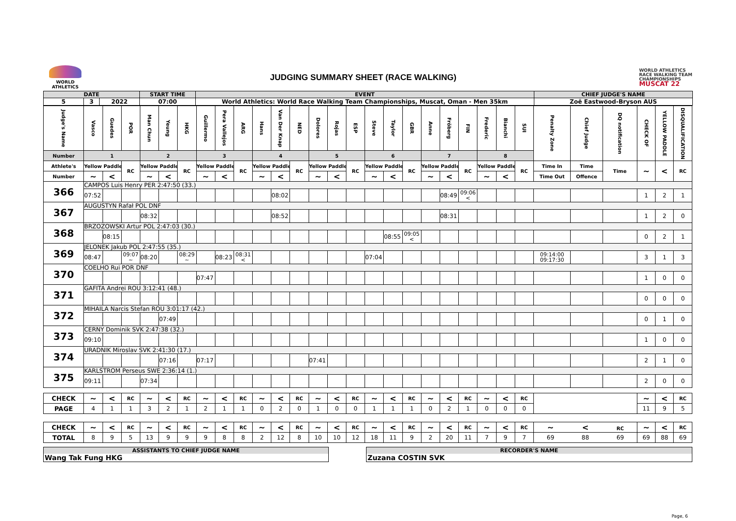WORLD
ATHLETICS
JUDGING SUMMARY SHEET (RACE WALKING)
WORLD ATHLETICS
RACE WALKING TEAM
CHAMPIONSHIPS
MUSCAT 22
| DATE | | | START TIME | EVENT | CHIEF JUDGE'S NAME |
| --- | --- | --- | --- | --- | --- |
| 5 | 3 | 2022 | 07:00 | World Athletics: World Race Walking Team Championships, Muscat, Oman - Men 35km | Zoë Eastwood-Bryson AUS |
| Judge's Name | Vasco | Guedes | POR | Man Chun | Yeung | HKG | Guillermo | Pera Vallejos | ARG | Hans | Van Der Knap | NED | Dolores | Rojas | ESP | Steve | Taylor | GBR | Anne | Fröberg | FIN | Frederic | Bianchi | SUI | Penalty Zone | Chief Judge | DQ notification | CHECK OF | YELLOW PADDLE | DISQUALIFICATION |
| Number | 1 | | | 2 | | | 3 | | | 4 | | | 5 | | | 6 | | | 7 | | | 8 | | | | | | | | |
| Athlete's | Yellow Paddle | | RC | Yellow Paddle | | RC | Yellow Paddle | | RC | Yellow Paddle | | RC | Yellow Paddle | | RC | Yellow Paddle | | RC | Yellow Paddle | | RC | Yellow Paddle | | RC | Time In | Time | Time | ~ | < | RC |
| Number | ~ | < | | ~ | < | | ~ | < | | ~ | < | | ~ | < | | ~ | < | | ~ | < | | ~ | < | | Time Out | Offence | | | | |
| 366 | CAMPOS Luis Henry PER 2:47:50 (33.) | | | | | | | | | | | | | | | | | | | | | | | | | | | | | |
| | 07:52 | | | | | | | | | | 08:02 | | | | | | | | | 08:49 | 09:06 < | | | | | | | 1 | 2 | 1 |
| 367 | AUGUSTYN Rafał POL DNF | | | | | | | | | | | | | | | | | | | | | | | | | | | | | |
| | | | | 08:32 | | | | | | | 08:52 | | | | | | | | | 08:31 | | | | | | | | 1 | 2 | 0 |
| 368 | BRZOZOWSKI Artur POL 2:47:03 (30.) | | | | | | | | | | | | | | | | | | | | | | | | | | | | | |
| | | 08:15 | | | | | | | | | | | | | | | 08:55 | 09:05 < | | | | | | | | | | 0 | 2 | 1 |
| 369 | JELONEK Jakub POL 2:47:55 (35.) | | | | | | | | | | | | | | | | | | | | | | | | | | | | | |
| | 08:47 | | 09:07 ~ | 08:20 | | 08:29 ~ | | 08:23 | 08:31 < | | | | | | | 07:04 | | | | | | | | | 09:14:00 09:17:30 | | | 3 | 1 | 3 |
| 370 | COELHO Rui POR DNF | | | | | | | | | | | | | | | | | | | | | | | | | | | | | |
| | | | | | | | 07:47 | | | | | | | | | | | | | | | | | | | | | 1 | 0 | 0 |
| 371 | GAFITA Andrei ROU 3:12:41 (48.) | | | | | | | | | | | | | | | | | | | | | | | | | | | | | |
| | | | | | | | | | | | | | | | | | | | | | | | | | | | | 0 | 0 | 0 |
| 372 | MIHAILA Narcis Stefan ROU 3:01:17 (42.) | | | | | | | | | | | | | | | | | | | | | | | | | | | | | |
| | | | | | 07:49 | | | | | | | | | | | | | | | | | | | | | | | 0 | 1 | 0 |
| 373 | CERNY Dominik SVK 2:47:38 (32.) | | | | | | | | | | | | | | | | | | | | | | | | | | | | | |
| | 09:10 | | | | | | | | | | | | | | | | | | | | | | | | | | | 1 | 0 | 0 |
| 374 | URADNIK Miroslav SVK 2:41:30 (17.) | | | | | | | | | | | | | | | | | | | | | | | | | | | | | |
| | | | | | 07:16 | | 07:17 | | | | | | 07:41 | | | | | | | | | | | | | | | 2 | 1 | 0 |
| 375 | KARLSTROM Perseus SWE 2:36:14 (1.) | | | | | | | | | | | | | | | | | | | | | | | | | | | | | |
| | 09:11 | | | 07:34 | | | | | | | | | | | | | | | | | | | | | | | | 2 | 0 | 0 |
| CHECK | ~ | < | RC | ~ | < | RC | ~ | < | RC | ~ | < | RC | ~ | < | RC | ~ | < | RC | ~ | < | RC | ~ | < | RC | | | | ~ | < | RC |
| PAGE | 4 | 1 | 1 | 3 | 2 | 1 | 2 | 1 | 1 | 0 | 2 | 0 | 1 | 0 | 0 | 1 | 1 | 1 | 0 | 2 | 1 | 0 | 0 | 0 | | | | 11 | 9 | 5 |
| CHECK | ~ | < | RC | ~ | < | RC | ~ | < | RC | ~ | < | RC | ~ | < | RC | ~ | < | RC | ~ | < | RC | ~ | < | RC | ~ < RC | | | ~ | < | RC |
| TOTAL | 8 | 9 | 5 | 13 | 9 | 9 | 9 | 8 | 8 | 2 | 12 | 8 | 10 | 10 | 12 | 18 | 11 | 9 | 2 | 20 | 11 | 7 | 9 | 7 | 69 88 69 | | | 69 | 88 | 69 |
ASSISTANTS TO CHIEF JUDGE NAME
Wang Tak Fung HKG
RECORDER'S NAME
Zuzana COSTIN SVK
Page, 6